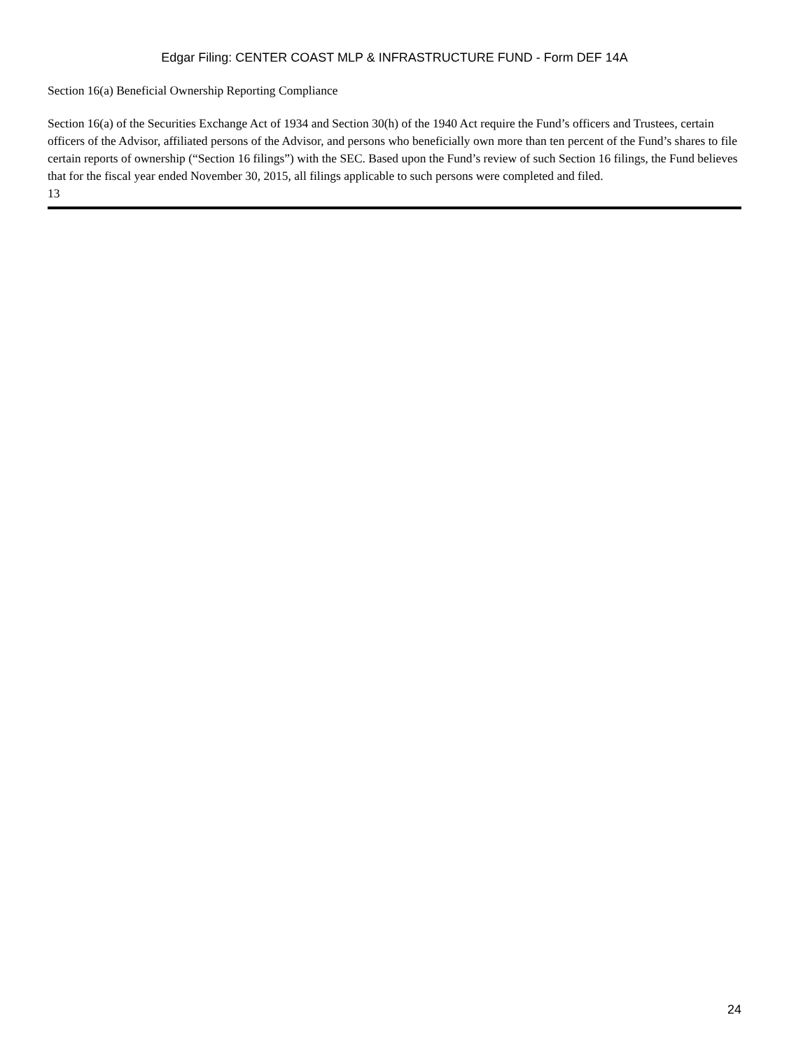Edgar Filing: CENTER COAST MLP & INFRASTRUCTURE FUND - Form DEF 14A
Section 16(a) Beneficial Ownership Reporting Compliance
Section 16(a) of the Securities Exchange Act of 1934 and Section 30(h) of the 1940 Act require the Fund’s officers and Trustees, certain officers of the Advisor, affiliated persons of the Advisor, and persons who beneficially own more than ten percent of the Fund’s shares to file certain reports of ownership (“Section 16 filings”) with the SEC. Based upon the Fund’s review of such Section 16 filings, the Fund believes that for the fiscal year ended November 30, 2015, all filings applicable to such persons were completed and filed.
13
24